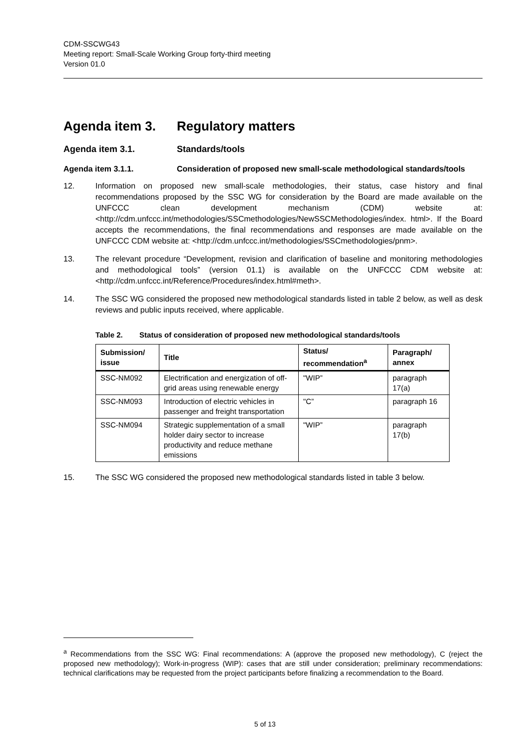CDM-SSCWG43
Meeting report: Small-Scale Working Group forty-third meeting
Version 01.0
Agenda item 3. Regulatory matters
Agenda item 3.1. Standards/tools
Agenda item 3.1.1. Consideration of proposed new small-scale methodological standards/tools
12. Information on proposed new small-scale methodologies, their status, case history and final recommendations proposed by the SSC WG for consideration by the Board are made available on the UNFCCC clean development mechanism (CDM) website at: <http://cdm.unfccc.int/methodologies/SSCmethodologies/NewSSCMethodologies/index. html>. If the Board accepts the recommendations, the final recommendations and responses are made available on the UNFCCC CDM website at: <http://cdm.unfccc.int/methodologies/SSCmethodologies/pnm>.
13. The relevant procedure “Development, revision and clarification of baseline and monitoring methodologies and methodological tools” (version 01.1) is available on the UNFCCC CDM website at: <http://cdm.unfccc.int/Reference/Procedures/index.html#meth>.
14. The SSC WG considered the proposed new methodological standards listed in table 2 below, as well as desk reviews and public inputs received, where applicable.
Table 2. Status of consideration of proposed new methodological standards/tools
| Submission/ issue | Title | Status/ recommendation<sup>a</sup> | Paragraph/ annex |
| --- | --- | --- | --- |
| SSC-NM092 | Electrification and energization of off-grid areas using renewable energy | "WIP” | paragraph 17(a) |
| SSC-NM093 | Introduction of electric vehicles in passenger and freight transportation | "C” | paragraph 16 |
| SSC-NM094 | Strategic supplementation of a small holder dairy sector to increase productivity and reduce methane emissions | "WIP” | paragraph 17(b) |
15. The SSC WG considered the proposed new methodological standards listed in table 3 below.
<sup>a</sup> Recommendations from the SSC WG: Final recommendations: A (approve the proposed new methodology), C (reject the proposed new methodology); Work-in-progress (WIP): cases that are still under consideration; preliminary recommendations: technical clarifications may be requested from the project participants before finalizing a recommendation to the Board.
5 of 13